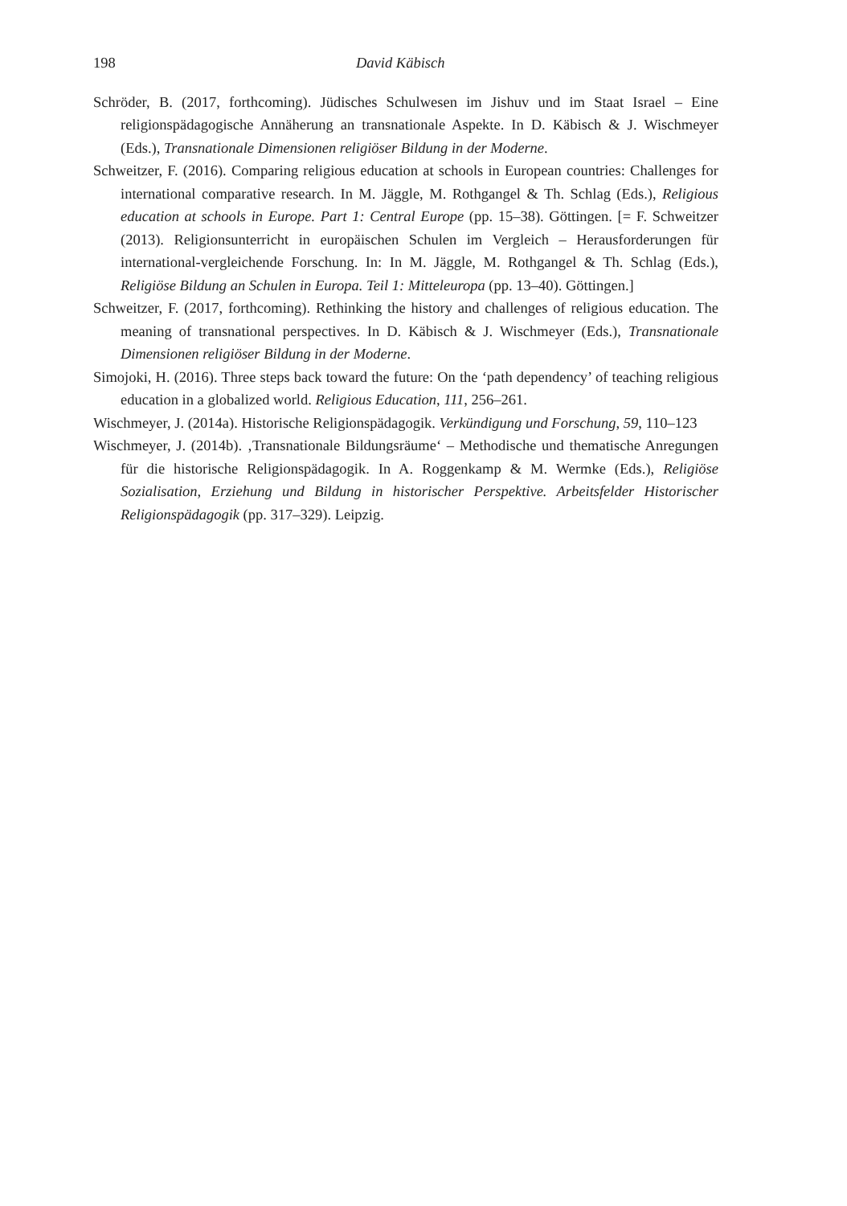198 David Käbisch
Schröder, B. (2017, forthcoming). Jüdisches Schulwesen im Jishuv und im Staat Israel – Eine religionspädagogische Annäherung an transnationale Aspekte. In D. Käbisch & J. Wischmeyer (Eds.), Transnationale Dimensionen religiöser Bildung in der Moderne.
Schweitzer, F. (2016). Comparing religious education at schools in European countries: Challenges for international comparative research. In M. Jäggle, M. Rothgangel & Th. Schlag (Eds.), Religious education at schools in Europe. Part 1: Central Europe (pp. 15–38). Göttingen. [= F. Schweitzer (2013). Religionsunterricht in europäischen Schulen im Vergleich – Herausforderungen für international-vergleichende Forschung. In: In M. Jäggle, M. Rothgangel & Th. Schlag (Eds.), Religiöse Bildung an Schulen in Europa. Teil 1: Mitteleuropa (pp. 13–40). Göttingen.]
Schweitzer, F. (2017, forthcoming). Rethinking the history and challenges of religious education. The meaning of transnational perspectives. In D. Käbisch & J. Wischmeyer (Eds.), Transnationale Dimensionen religiöser Bildung in der Moderne.
Simojoki, H. (2016). Three steps back toward the future: On the ‘path dependency’ of teaching religious education in a globalized world. Religious Education, 111, 256–261.
Wischmeyer, J. (2014a). Historische Religionspädagogik. Verkündigung und Forschung, 59, 110–123
Wischmeyer, J. (2014b). ‚Transnationale Bildungsräume‘ – Methodische und thematische Anregungen für die historische Religionspädagogik. In A. Roggenkamp & M. Wermke (Eds.), Religiöse Sozialisation, Erziehung und Bildung in historischer Perspektive. Arbeitsfelder Historischer Religionspädagogik (pp. 317–329). Leipzig.